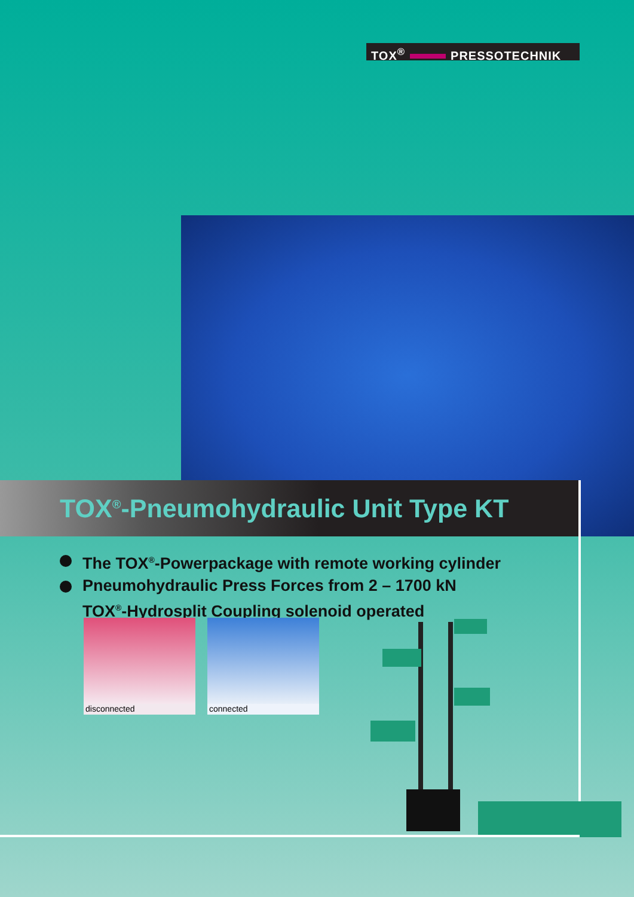TOX<sup>®</sup> PRESSOTECHNIK
TOX<sup>®</sup>-Pneumohydraulic Unit Type KT
The TOX<sup>®</sup>-Powerpackage with remote working cylinder
Pneumohydraulic Press Forces from 2 – 1700 kN
TOX<sup>®</sup>-Hydrosplit Coupling solenoid operated
disconnected connected